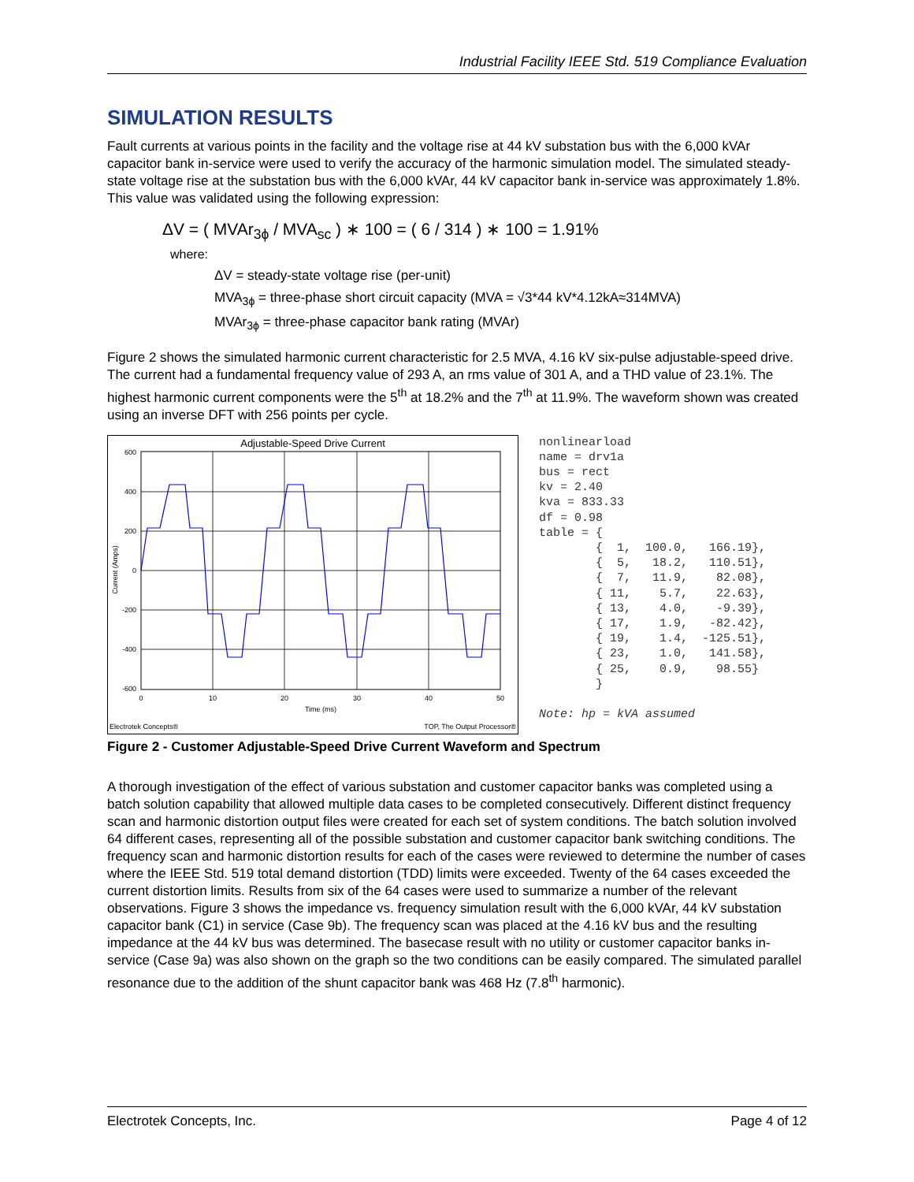Industrial Facility IEEE Std. 519 Compliance Evaluation
SIMULATION RESULTS
Fault currents at various points in the facility and the voltage rise at 44 kV substation bus with the 6,000 kVAr capacitor bank in-service were used to verify the accuracy of the harmonic simulation model. The simulated steady-state voltage rise at the substation bus with the 6,000 kVAr, 44 kV capacitor bank in-service was approximately 1.8%. This value was validated using the following expression:
ΔV = ( MVAr<sub>3ϕ</sub> / MVA<sub>sc</sub> ) ∗ 100 = ( 6 / 314 ) ∗ 100 = 1.91%
where:
ΔV = steady-state voltage rise (per-unit)
MVA<sub>3ϕ</sub> = three-phase short circuit capacity (MVA = √3*44 kV*4.12kA≈314MVA)
MVAr<sub>3ϕ</sub> = three-phase capacitor bank rating (MVAr)
Figure 2 shows the simulated harmonic current characteristic for 2.5 MVA, 4.16 kV six-pulse adjustable-speed drive. The current had a fundamental frequency value of 293 A, an rms value of 301 A, and a THD value of 23.1%. The highest harmonic current components were the 5<sup>th</sup> at 18.2% and the 7<sup>th</sup> at 11.9%. The waveform shown was created using an inverse DFT with 256 points per cycle.
Adjustable-Speed Drive Current
600
400
200
0
-200
-400
-600
0
10
20
30
40
50
Time (ms)
Current (Amps)
Electrotek Concepts®
TOP, The Output Processor®
nonlinearload
name = drv1a
bus = rect
kv = 2.40
kva = 833.33
df = 0.98
table = {
        {  1,  100.0,   166.19},
        {  5,   18.2,   110.51},
        {  7,   11.9,    82.08},
        { 11,    5.7,    22.63},
        { 13,    4.0,    -9.39},
        { 17,    1.9,   -82.42},
        { 19,    1.4,  -125.51},
        { 23,    1.0,   141.58},
        { 25,    0.9,    98.55}
        }

Note: hp = kVA assumed
Figure 2 - Customer Adjustable-Speed Drive Current Waveform and Spectrum
A thorough investigation of the effect of various substation and customer capacitor banks was completed using a batch solution capability that allowed multiple data cases to be completed consecutively. Different distinct frequency scan and harmonic distortion output files were created for each set of system conditions. The batch solution involved 64 different cases, representing all of the possible substation and customer capacitor bank switching conditions. The frequency scan and harmonic distortion results for each of the cases were reviewed to determine the number of cases where the IEEE Std. 519 total demand distortion (TDD) limits were exceeded. Twenty of the 64 cases exceeded the current distortion limits. Results from six of the 64 cases were used to summarize a number of the relevant observations. Figure 3 shows the impedance vs. frequency simulation result with the 6,000 kVAr, 44 kV substation capacitor bank (C1) in service (Case 9b). The frequency scan was placed at the 4.16 kV bus and the resulting impedance at the 44 kV bus was determined. The basecase result with no utility or customer capacitor banks in-service (Case 9a) was also shown on the graph so the two conditions can be easily compared. The simulated parallel resonance due to the addition of the shunt capacitor bank was 468 Hz (7.8<sup>th</sup> harmonic).
Electrotek Concepts, Inc. Page 4 of 12